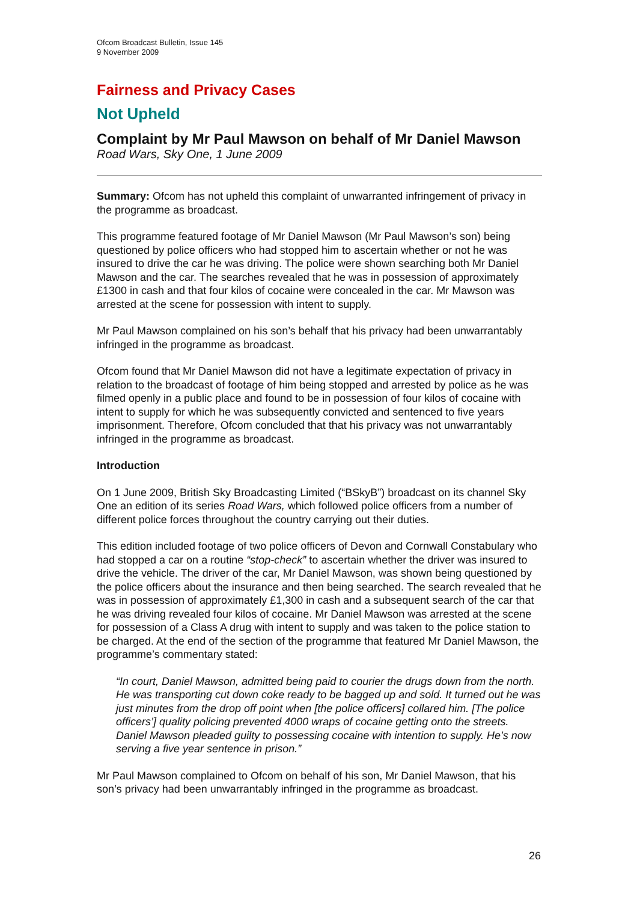Ofcom Broadcast Bulletin, Issue 145
9 November 2009
Fairness and Privacy Cases
Not Upheld
Complaint by Mr Paul Mawson on behalf of Mr Daniel Mawson
Road Wars, Sky One, 1 June 2009
Summary: Ofcom has not upheld this complaint of unwarranted infringement of privacy in the programme as broadcast.
This programme featured footage of Mr Daniel Mawson (Mr Paul Mawson’s son) being questioned by police officers who had stopped him to ascertain whether or not he was insured to drive the car he was driving. The police were shown searching both Mr Daniel Mawson and the car. The searches revealed that he was in possession of approximately £1300 in cash and that four kilos of cocaine were concealed in the car. Mr Mawson was arrested at the scene for possession with intent to supply.
Mr Paul Mawson complained on his son’s behalf that his privacy had been unwarrantably infringed in the programme as broadcast.
Ofcom found that Mr Daniel Mawson did not have a legitimate expectation of privacy in relation to the broadcast of footage of him being stopped and arrested by police as he was filmed openly in a public place and found to be in possession of four kilos of cocaine with intent to supply for which he was subsequently convicted and sentenced to five years imprisonment. Therefore, Ofcom concluded that that his privacy was not unwarrantably infringed in the programme as broadcast.
Introduction
On 1 June 2009, British Sky Broadcasting Limited (“BSkyB”) broadcast on its channel Sky One an edition of its series Road Wars, which followed police officers from a number of different police forces throughout the country carrying out their duties.
This edition included footage of two police officers of Devon and Cornwall Constabulary who had stopped a car on a routine “stop-check” to ascertain whether the driver was insured to drive the vehicle. The driver of the car, Mr Daniel Mawson, was shown being questioned by the police officers about the insurance and then being searched. The search revealed that he was in possession of approximately £1,300 in cash and a subsequent search of the car that he was driving revealed four kilos of cocaine. Mr Daniel Mawson was arrested at the scene for possession of a Class A drug with intent to supply and was taken to the police station to be charged. At the end of the section of the programme that featured Mr Daniel Mawson, the programme’s commentary stated:
“In court, Daniel Mawson, admitted being paid to courier the drugs down from the north. He was transporting cut down coke ready to be bagged up and sold. It turned out he was just minutes from the drop off point when [the police officers] collared him. [The police officers’] quality policing prevented 4000 wraps of cocaine getting onto the streets. Daniel Mawson pleaded guilty to possessing cocaine with intention to supply. He’s now serving a five year sentence in prison.”
Mr Paul Mawson complained to Ofcom on behalf of his son, Mr Daniel Mawson, that his son’s privacy had been unwarrantably infringed in the programme as broadcast.
26